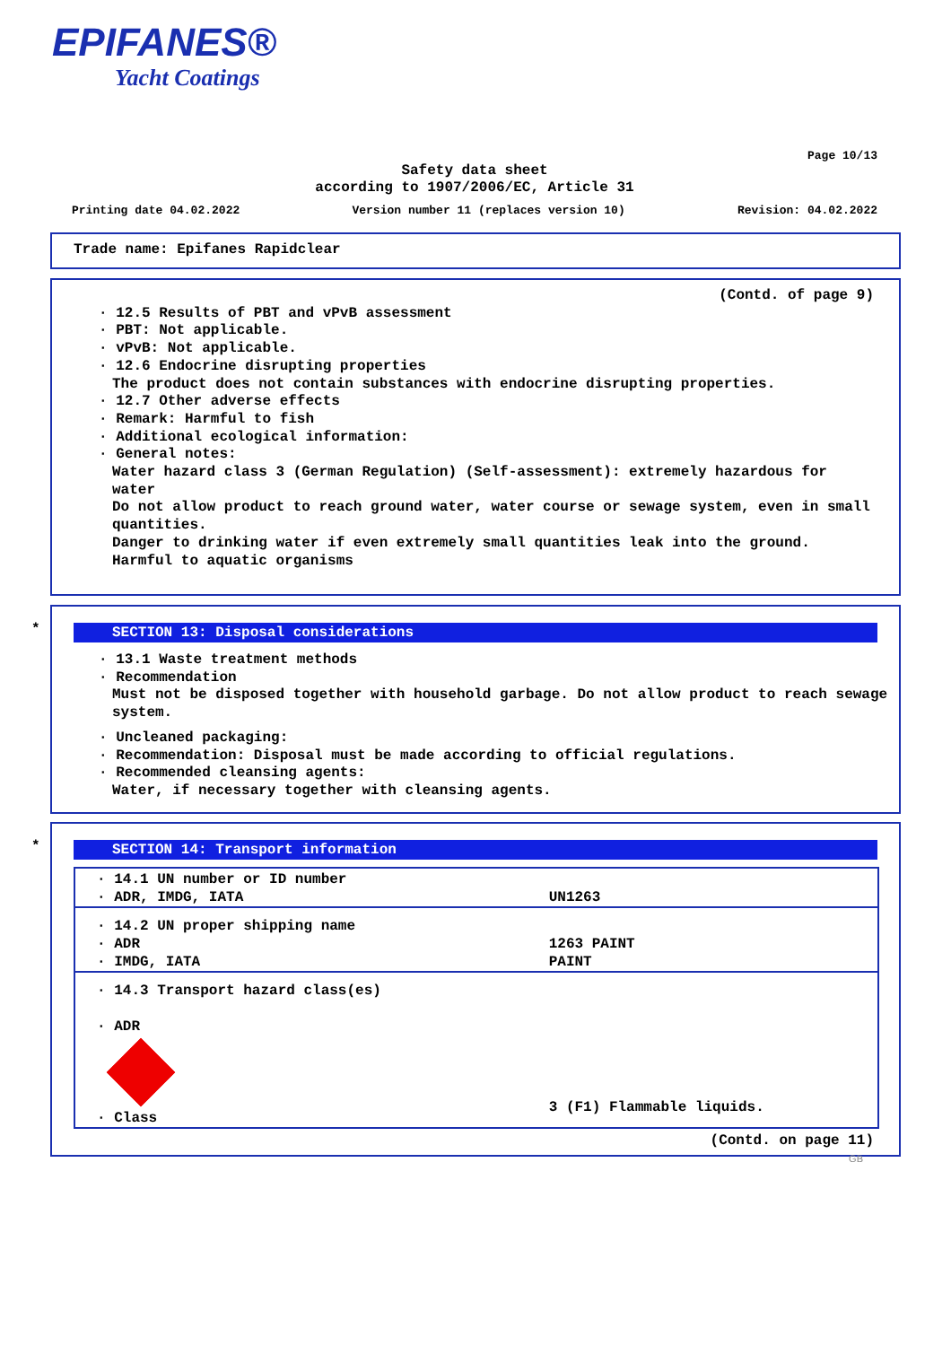EPIFANES®
Yacht Coatings
Page 10/13
Safety data sheet
according to 1907/2006/EC, Article 31
Printing date 04.02.2022 Version number 11 (replaces version 10) Revision: 04.02.2022
Trade name: Epifanes Rapidclear
(Contd. of page 9)
· 12.5 Results of PBT and vPvB assessment
· PBT: Not applicable.
· vPvB: Not applicable.
· 12.6 Endocrine disrupting properties
The product does not contain substances with endocrine disrupting properties.
· 12.7 Other adverse effects
· Remark: Harmful to fish
· Additional ecological information:
· General notes:
Water hazard class 3 (German Regulation) (Self-assessment): extremely hazardous for water
Do not allow product to reach ground water, water course or sewage system, even in small quantities.
Danger to drinking water if even extremely small quantities leak into the ground.
Harmful to aquatic organisms
*
SECTION 13: Disposal considerations
· 13.1 Waste treatment methods
· Recommendation
Must not be disposed together with household garbage. Do not allow product to reach sewage system.
· Uncleaned packaging:
· Recommendation: Disposal must be made according to official regulations.
· Recommended cleansing agents:
Water, if necessary together with cleansing agents.
*
SECTION 14: Transport information
| · 14.1 UN number or ID number · ADR, IMDG, IATA | UN1263 |
| · 14.2 UN proper shipping name · ADR · IMDG, IATA | 1263 PAINT PAINT |
| · 14.3 Transport hazard class(es) · ADR · Class | 3 (F1) Flammable liquids. |
(Contd. on page 11)
GB